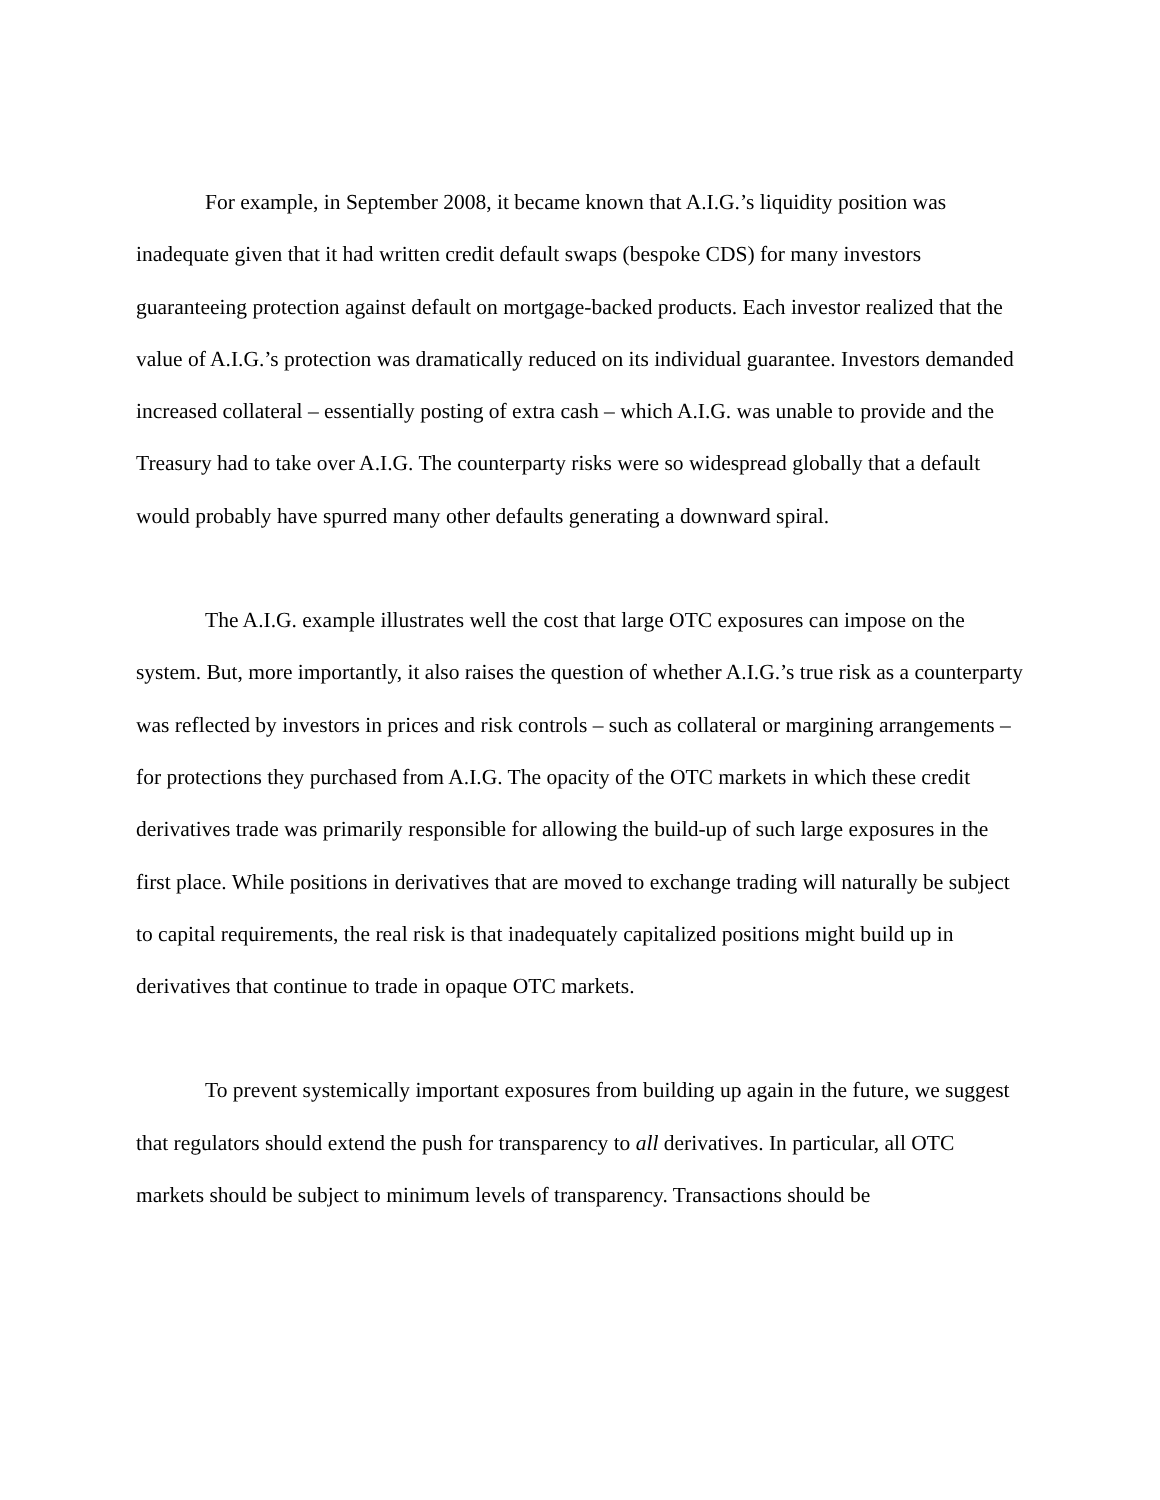For example, in September 2008, it became known that A.I.G.’s liquidity position was inadequate given that it had written credit default swaps (bespoke CDS) for many investors guaranteeing protection against default on mortgage-backed products. Each investor realized that the value of A.I.G.’s protection was dramatically reduced on its individual guarantee. Investors demanded increased collateral – essentially posting of extra cash – which A.I.G. was unable to provide and the Treasury had to take over A.I.G. The counterparty risks were so widespread globally that a default would probably have spurred many other defaults generating a downward spiral.
The A.I.G. example illustrates well the cost that large OTC exposures can impose on the system. But, more importantly, it also raises the question of whether A.I.G.’s true risk as a counterparty was reflected by investors in prices and risk controls – such as collateral or margining arrangements – for protections they purchased from A.I.G. The opacity of the OTC markets in which these credit derivatives trade was primarily responsible for allowing the build-up of such large exposures in the first place. While positions in derivatives that are moved to exchange trading will naturally be subject to capital requirements, the real risk is that inadequately capitalized positions might build up in derivatives that continue to trade in opaque OTC markets.
To prevent systemically important exposures from building up again in the future, we suggest that regulators should extend the push for transparency to all derivatives. In particular, all OTC markets should be subject to minimum levels of transparency. Transactions should be